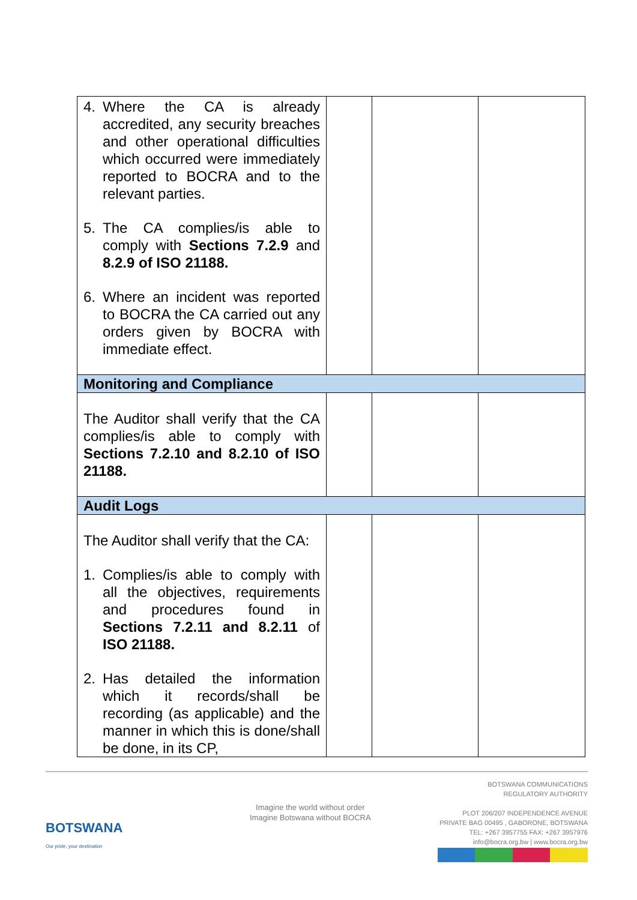| 4. Where the CA is already accredited, any security breaches and other operational difficulties which occurred were immediately reported to BOCRA and to the relevant parties. 5. The CA complies/is able to comply with Sections 7.2.9 and 8.2.9 of ISO 21188. 6. Where an incident was reported to BOCRA the CA carried out any orders given by BOCRA with immediate effect. | | | |
| Monitoring and Compliance | | | |
| The Auditor shall verify that the CA complies/is able to comply with Sections 7.2.10 and 8.2.10 of ISO 21188. | | | |
| Audit Logs | | | |
| The Auditor shall verify that the CA: 1. Complies/is able to comply with all the objectives, requirements and procedures found in Sections 7.2.11 and 8.2.11 of ISO 21188. 2. Has detailed the information which it records/shall be recording (as applicable) and the manner in which this is done/shall be done, in its CP, | | | |
BOTSWANA
Our pride, your destination
Imagine the world without order
Imagine Botswana without BOCRA
BOTSWANA COMMUNICATIONS
REGULATORY AUTHORITY
PLOT 206/207 INDEPENDENCE AVENUE
PRIVATE BAG 00495 , GABORONE, BOTSWANA
TEL: +267 3957755 FAX: +267 3957976
info@bocra.org.bw | www.bocra.org.bw